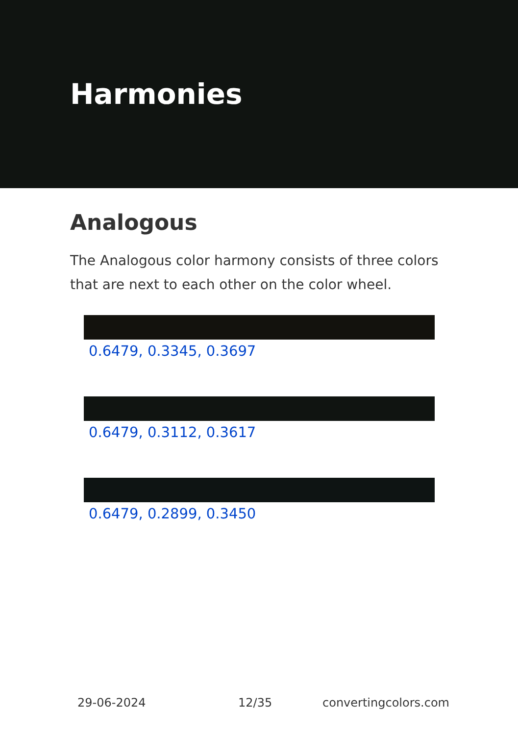Harmonies
Analogous
The Analogous color harmony consists of three colors that are next to each other on the color wheel.
0.6479, 0.3345, 0.3697
0.6479, 0.3112, 0.3617
0.6479, 0.2899, 0.3450
29-06-2024 12/35 convertingcolors.com